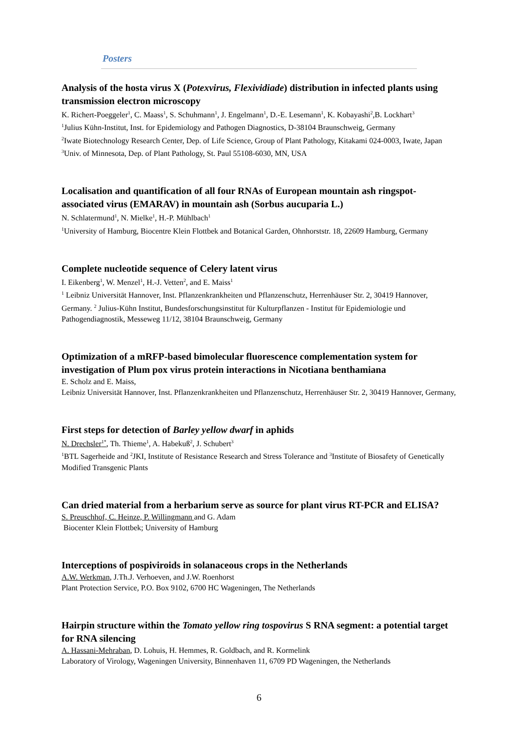Posters
Analysis of the hosta virus X (Potexvirus, Flexividiade) distribution in infected plants using transmission electron microscopy
K. Richert-Poeggeler<sup>1</sup>, C. Maass<sup>1</sup>, S. Schuhmann<sup>1</sup>, J. Engelmann<sup>1</sup>, D.-E. Lesemann<sup>1</sup>, K. Kobayashi<sup>2</sup>,B. Lockhart<sup>3</sup>
<sup>1</sup> Julius Kühn-Institut, Inst. for Epidemiology and Pathogen Diagnostics, D-38104 Braunschweig, Germany
<sup>2</sup> Iwate Biotechnology Research Center, Dep. of Life Science, Group of Plant Pathology, Kitakami 024-0003, Iwate, Japan <sup>3</sup>Univ. of Minnesota, Dep. of Plant Pathology, St. Paul 55108-6030, MN, USA
Localisation and quantification of all four RNAs of European mountain ash ringspot-associated virus (EMARAV) in mountain ash (Sorbus aucuparia L.)
N. Schlatermund<sup>1</sup>, N. Mielke<sup>1</sup>, H.-P. Mühlbach<sup>1</sup>
<sup>1</sup> University of Hamburg, Biocentre Klein Flottbek and Botanical Garden, Ohnhorststr. 18, 22609 Hamburg, Germany
Complete nucleotide sequence of Celery latent virus
I. Eikenberg<sup>1</sup>, W. Menzel<sup>1</sup>, H.-J. Vetten<sup>2</sup>, and E. Maiss<sup>1</sup>
<sup>1</sup> Leibniz Universität Hannover, Inst. Pflanzenkrankheiten und Pflanzenschutz, Herrenhäuser Str. 2, 30419 Hannover, Germany. <sup>2</sup> Julius-Kühn Institut, Bundesforschungsinstitut für Kulturpflanzen - Institut für Epidemiologie und Pathogendiagnostik, Messeweg 11/12, 38104 Braunschweig, Germany
Optimization of a mRFP-based bimolecular fluorescence complementation system for investigation of Plum pox virus protein interactions in Nicotiana benthamiana
E. Scholz and E. Maiss,
Leibniz Universität Hannover, Inst. Pflanzenkrankheiten und Pflanzenschutz, Herrenhäuser Str. 2, 30419 Hannover, Germany,
First steps for detection of Barley yellow dwarf in aphids
N. Drechsler<sup>1*</sup>, Th. Thieme<sup>1</sup>, A. Habekuß<sup>2</sup>, J. Schubert<sup>3</sup>
<sup>1</sup> BTL Sagerheide and <sup>2</sup>JKI, Institute of Resistance Research and Stress Tolerance and <sup>3</sup>Institute of Biosafety of Genetically Modified Transgenic Plants
Can dried material from a herbarium serve as source for plant virus RT-PCR and ELISA?
S. Preuschhof, C. Heinze, P. Willingmann and G. Adam
Biocenter Klein Flottbek; University of Hamburg
Interceptions of pospiviroids in solanaceous crops in the Netherlands
A.W. Werkman, J.Th.J. Verhoeven, and J.W. Roenhorst
Plant Protection Service, P.O. Box 9102, 6700 HC Wageningen, The Netherlands
Hairpin structure within the Tomato yellow ring tospovirus S RNA segment: a potential target for RNA silencing
A. Hassani-Mehraban, D. Lohuis, H. Hemmes, R. Goldbach, and R. Kormelink
Laboratory of Virology, Wageningen University, Binnenhaven 11, 6709 PD Wageningen, the Netherlands
6